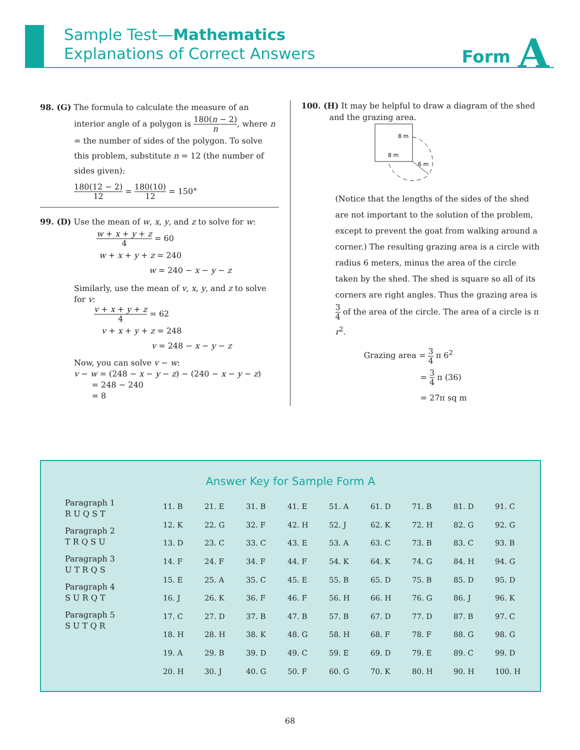Sample Test—Mathematics
Explanations of Correct Answers
Form A
98. (G) The formula to calculate the measure of an
interior angle of a polygon is 180(n − 2) n, where n = the number of sides of the polygon. To solve this problem, substitute n = 12 (the number of sides given):
180(12 − 2) 12 = 180(10) 12 = 150°
99. (D) Use the mean of w, x, y, and z to solve for w:
w + x + y + z 4 = 60
w + x + y + z = 240
w = 240 − x − y − z
Similarly, use the mean of v, x, y, and z to solve for v:
v + x + y + z 4 = 62
v + x + y + z = 248
v = 248 − x − y − z
Now, you can solve v − w:
v − w = (248 − x − y − z) − (240 − x − y − z)
= 248 − 240
= 8
100. (H) It may be helpful to draw a diagram of the shed
and the grazing area.
8 m
8 m
6 m
(Notice that the lengths of the sides of the shed are not important to the solution of the problem, except to prevent the goat from walking around a corner.) The resulting grazing area is a circle with radius 6 meters, minus the area of the circle taken by the shed. The shed is square so all of its corners are right angles. Thus the grazing area is 3 4 of the area of the circle. The area of a circle is π r<sup>2</sup>.
Grazing area = 3 4 π 6<sup>2</sup>
= 3 4 π (36)
= 27π sq m
Answer Key for Sample Form A
Paragraph 1
R U Q S T
Paragraph 2
T R Q S U
Paragraph 3
U T R Q S
Paragraph 4
S U R Q T
Paragraph 5
S U T Q R
| 11. B | 21. E | 31. B | 41. E | 51. A | 61. D | 71. B | 81. D | 91. C |
| 12. K | 22. G | 32. F | 42. H | 52. J | 62. K | 72. H | 82. G | 92. G |
| 13. D | 23. C | 33. C | 43. E | 53. A | 63. C | 73. B | 83. C | 93. B |
| 14. F | 24. F | 34. F | 44. F | 54. K | 64. K | 74. G | 84. H | 94. G |
| 15. E | 25. A | 35. C | 45. E | 55. B | 65. D | 75. B | 85. D | 95. D |
| 16. J | 26. K | 36. F | 46. F | 56. H | 66. H | 76. G | 86. J | 96. K |
| 17. C | 27. D | 37. B | 47. B | 57. B | 67. D | 77. D | 87. B | 97. C |
| 18. H | 28. H | 38. K | 48. G | 58. H | 68. F | 78. F | 88. G | 98. G |
| 19. A | 29. B | 39. D | 49. C | 59. E | 69. D | 79. E | 89. C | 99. D |
| 20. H | 30. J | 40. G | 50. F | 60. G | 70. K | 80. H | 90. H | 100. H |
68